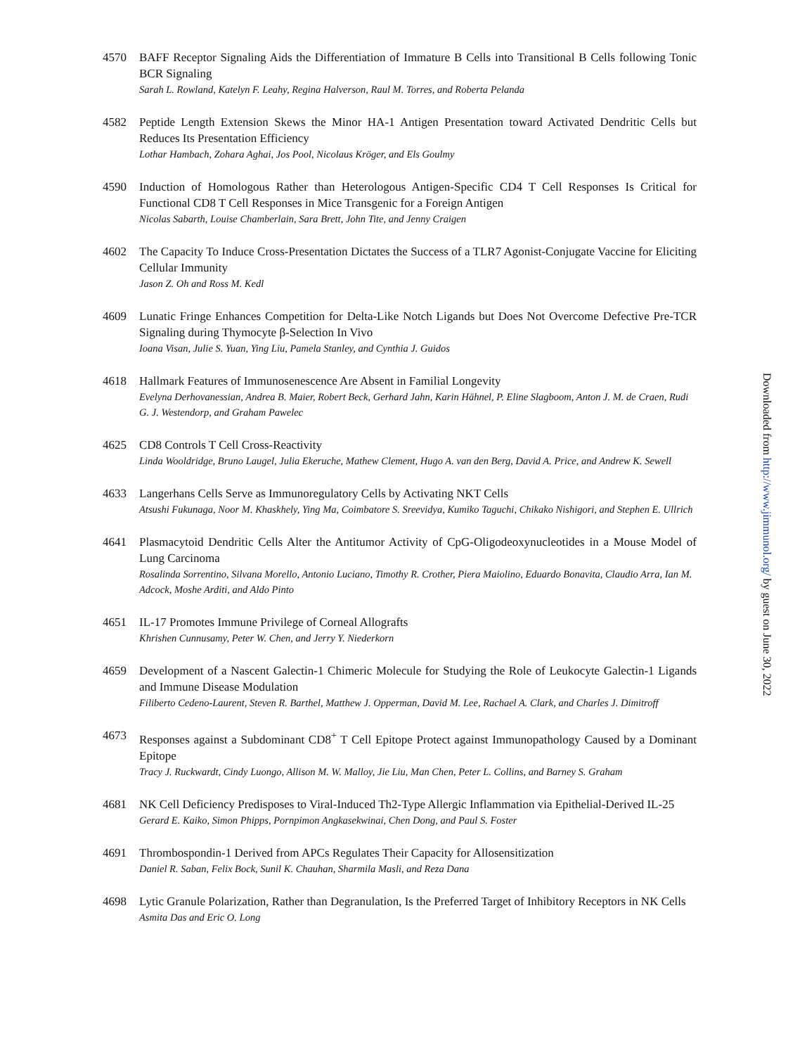4570 BAFF Receptor Signaling Aids the Differentiation of Immature B Cells into Transitional B Cells following Tonic BCR Signaling
Sarah L. Rowland, Katelyn F. Leahy, Regina Halverson, Raul M. Torres, and Roberta Pelanda
4582 Peptide Length Extension Skews the Minor HA-1 Antigen Presentation toward Activated Dendritic Cells but Reduces Its Presentation Efficiency
Lothar Hambach, Zohara Aghai, Jos Pool, Nicolaus Kröger, and Els Goulmy
4590 Induction of Homologous Rather than Heterologous Antigen-Specific CD4 T Cell Responses Is Critical for Functional CD8 T Cell Responses in Mice Transgenic for a Foreign Antigen
Nicolas Sabarth, Louise Chamberlain, Sara Brett, John Tite, and Jenny Craigen
4602 The Capacity To Induce Cross-Presentation Dictates the Success of a TLR7 Agonist-Conjugate Vaccine for Eliciting Cellular Immunity
Jason Z. Oh and Ross M. Kedl
4609 Lunatic Fringe Enhances Competition for Delta-Like Notch Ligands but Does Not Overcome Defective Pre-TCR Signaling during Thymocyte β-Selection In Vivo
Ioana Visan, Julie S. Yuan, Ying Liu, Pamela Stanley, and Cynthia J. Guidos
4618 Hallmark Features of Immunosenescence Are Absent in Familial Longevity
Evelyna Derhovanessian, Andrea B. Maier, Robert Beck, Gerhard Jahn, Karin Hähnel, P. Eline Slagboom, Anton J. M. de Craen, Rudi G. J. Westendorp, and Graham Pawelec
4625 CD8 Controls T Cell Cross-Reactivity
Linda Wooldridge, Bruno Laugel, Julia Ekeruche, Mathew Clement, Hugo A. van den Berg, David A. Price, and Andrew K. Sewell
4633 Langerhans Cells Serve as Immunoregulatory Cells by Activating NKT Cells
Atsushi Fukunaga, Noor M. Khaskhely, Ying Ma, Coimbatore S. Sreevidya, Kumiko Taguchi, Chikako Nishigori, and Stephen E. Ullrich
4641 Plasmacytoid Dendritic Cells Alter the Antitumor Activity of CpG-Oligodeoxynucleotides in a Mouse Model of Lung Carcinoma
Rosalinda Sorrentino, Silvana Morello, Antonio Luciano, Timothy R. Crother, Piera Maiolino, Eduardo Bonavita, Claudio Arra, Ian M. Adcock, Moshe Arditi, and Aldo Pinto
4651 IL-17 Promotes Immune Privilege of Corneal Allografts
Khrishen Cunnusamy, Peter W. Chen, and Jerry Y. Niederkorn
4659 Development of a Nascent Galectin-1 Chimeric Molecule for Studying the Role of Leukocyte Galectin-1 Ligands and Immune Disease Modulation
Filiberto Cedeno-Laurent, Steven R. Barthel, Matthew J. Opperman, David M. Lee, Rachael A. Clark, and Charles J. Dimitroff
4673 Responses against a Subdominant CD8<sup>+</sup> T Cell Epitope Protect against Immunopathology Caused by a Dominant Epitope
Tracy J. Ruckwardt, Cindy Luongo, Allison M. W. Malloy, Jie Liu, Man Chen, Peter L. Collins, and Barney S. Graham
4681 NK Cell Deficiency Predisposes to Viral-Induced Th2-Type Allergic Inflammation via Epithelial-Derived IL-25
Gerard E. Kaiko, Simon Phipps, Pornpimon Angkasekwinai, Chen Dong, and Paul S. Foster
4691 Thrombospondin-1 Derived from APCs Regulates Their Capacity for Allosensitization
Daniel R. Saban, Felix Bock, Sunil K. Chauhan, Sharmila Masli, and Reza Dana
4698 Lytic Granule Polarization, Rather than Degranulation, Is the Preferred Target of Inhibitory Receptors in NK Cells
Asmita Das and Eric O. Long
Downloaded from http://www.jimmunol.org/ by guest on June 30, 2022